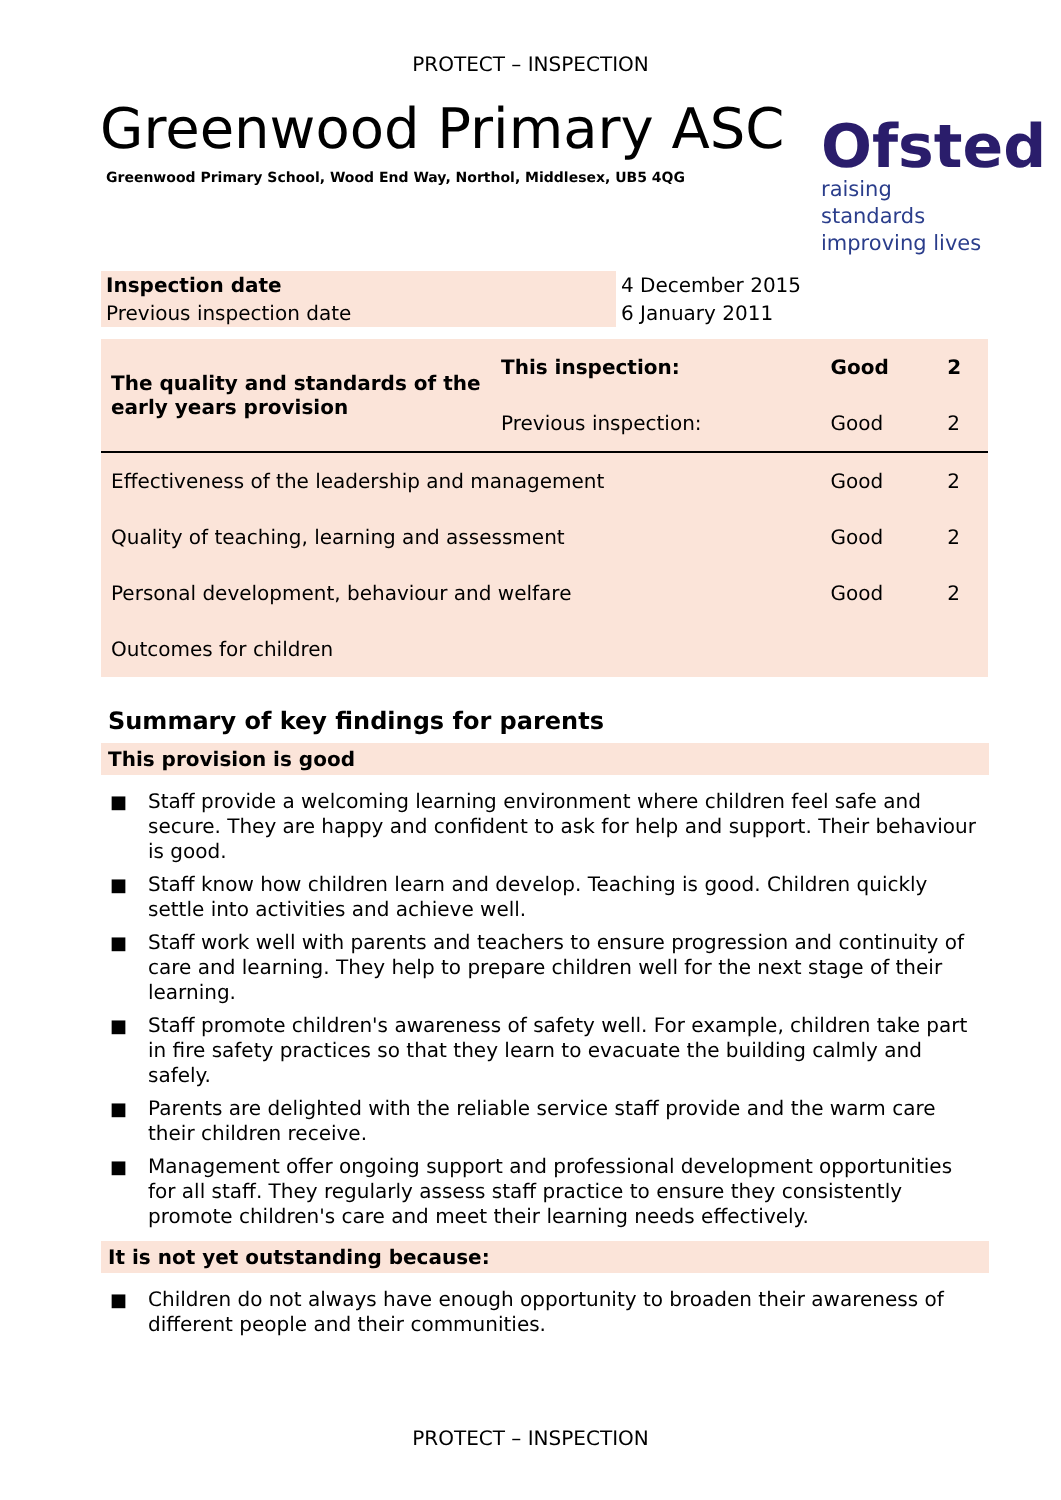PROTECT – INSPECTION
Greenwood Primary ASC
Greenwood Primary School, Wood End Way, Northol, Middlesex, UB5 4QG
Ofsted
raising standards
improving lives
| Inspection date | 4 December 2015 |
| Previous inspection date | 6 January 2011 |
| The quality and standards of the early years provision | This inspection: | Good | 2 |
| | Previous inspection: | Good | 2 |
| Effectiveness of the leadership and management | | Good | 2 |
| Quality of teaching, learning and assessment | | Good | 2 |
| Personal development, behaviour and welfare | | Good | 2 |
| Outcomes for children | | | |
Summary of key findings for parents
This provision is good
■ Staff provide a welcoming learning environment where children feel safe and secure. They are happy and confident to ask for help and support. Their behaviour is good.
■ Staff know how children learn and develop. Teaching is good. Children quickly settle into activities and achieve well.
■ Staff work well with parents and teachers to ensure progression and continuity of care and learning. They help to prepare children well for the next stage of their learning.
■ Staff promote children's awareness of safety well. For example, children take part in fire safety practices so that they learn to evacuate the building calmly and safely.
■ Parents are delighted with the reliable service staff provide and the warm care their children receive.
■ Management offer ongoing support and professional development opportunities for all staff. They regularly assess staff practice to ensure they consistently promote children's care and meet their learning needs effectively.
It is not yet outstanding because:
■ Children do not always have enough opportunity to broaden their awareness of different people and their communities.
PROTECT – INSPECTION